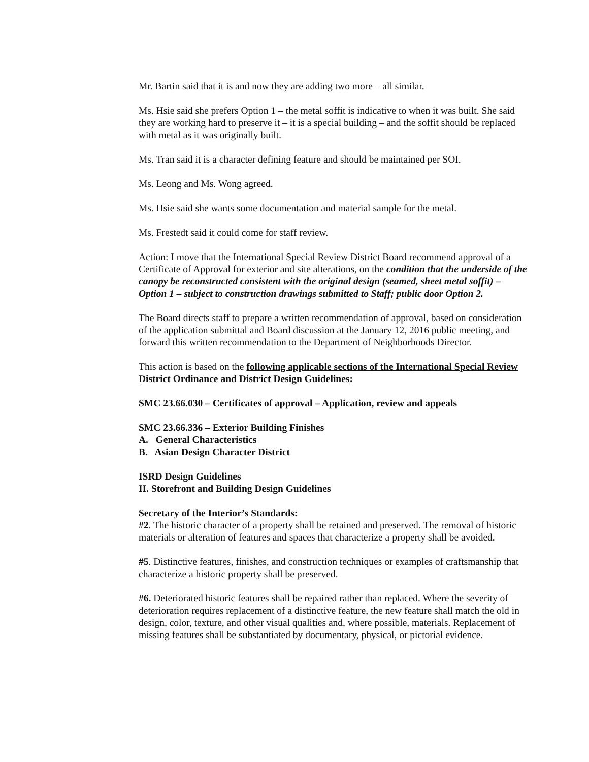Mr. Bartin said that it is and now they are adding two more – all similar.
Ms. Hsie said she prefers Option 1 – the metal soffit is indicative to when it was built. She said they are working hard to preserve it – it is a special building – and the soffit should be replaced with metal as it was originally built.
Ms. Tran said it is a character defining feature and should be maintained per SOI.
Ms. Leong and Ms. Wong agreed.
Ms. Hsie said she wants some documentation and material sample for the metal.
Ms. Frestedt said it could come for staff review.
Action: I move that the International Special Review District Board recommend approval of a Certificate of Approval for exterior and site alterations, on the condition that the underside of the canopy be reconstructed consistent with the original design (seamed, sheet metal soffit) – Option 1 – subject to construction drawings submitted to Staff; public door Option 2.
The Board directs staff to prepare a written recommendation of approval, based on consideration of the application submittal and Board discussion at the January 12, 2016 public meeting, and forward this written recommendation to the Department of Neighborhoods Director.
This action is based on the following applicable sections of the International Special Review District Ordinance and District Design Guidelines:
SMC 23.66.030 – Certificates of approval – Application, review and appeals
SMC 23.66.336 – Exterior Building Finishes
A. General Characteristics
B. Asian Design Character District
ISRD Design Guidelines
II. Storefront and Building Design Guidelines
Secretary of the Interior’s Standards:
#2. The historic character of a property shall be retained and preserved. The removal of historic materials or alteration of features and spaces that characterize a property shall be avoided.
#5. Distinctive features, finishes, and construction techniques or examples of craftsmanship that characterize a historic property shall be preserved.
#6. Deteriorated historic features shall be repaired rather than replaced. Where the severity of deterioration requires replacement of a distinctive feature, the new feature shall match the old in design, color, texture, and other visual qualities and, where possible, materials. Replacement of missing features shall be substantiated by documentary, physical, or pictorial evidence.